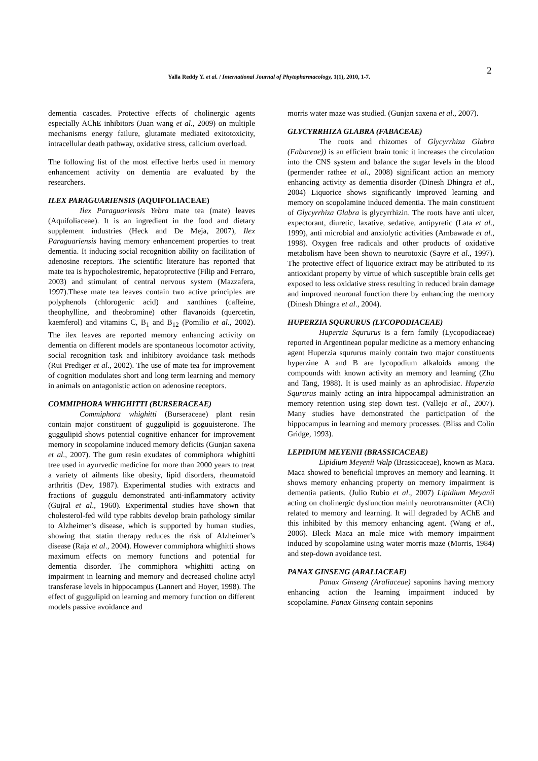2
Yalla Reddy Y. et al. / International Journal of Phytopharmacology, 1(1), 2010, 1-7.
dementia cascades. Protective effects of cholinergic agents especially AChE inhibitors (Juan wang et al., 2009) on multiple mechanisms energy failure, glutamate mediated exitotoxicity, intracellular death pathway, oxidative stress, calicium overload.
The following list of the most effective herbs used in memory enhancement activity on dementia are evaluated by the researchers.
ILEX PARAGUARIENSIS (AQUIFOLIACEAE)
Ilex Paraguariensis Yebra mate tea (mate) leaves (Aquifoliaceae). It is an ingredient in the food and dietary supplement industries (Heck and De Meja, 2007), Ilex Paraguariensis having memory enhancement properties to treat dementia. It inducing social recognition ability on facilitation of adenosine receptors. The scientific literature has reported that mate tea is hypocholestremic, hepatoprotective (Filip and Ferraro, 2003) and stimulant of central nervous system (Mazzafera, 1997).These mate tea leaves contain two active principles are polyphenols (chlorogenic acid) and xanthines (caffeine, theophylline, and theobromine) other flavanoids (quercetin, kaemferol) and vitamins C, B<sub>1</sub> and B<sub>12</sub> (Pomilio et al., 2002). The ilex leaves are reported memory enhancing activity on dementia on different models are spontaneous locomotor activity, social recognition task and inhibitory avoidance task methods (Rui Prediger et al., 2002). The use of mate tea for improvement of cognition modulates short and long term learning and memory in animals on antagonistic action on adenosine receptors.
COMMIPHORA WHIGHITTI (BURSERACEAE)
Commiphora whighitti (Burseraceae) plant resin contain major constituent of guggulipid is goguuisterone. The guggulipid shows potential cognitive enhancer for improvement memory in scopolamine induced memory deficits (Gunjan saxena et al., 2007). The gum resin exudates of commiphora whighitti tree used in ayurvedic medicine for more than 2000 years to treat a variety of ailments like obesity, lipid disorders, rheumatoid arthritis (Dev, 1987). Experimental studies with extracts and fractions of guggulu demonstrated anti-inflammatory activity (Gujral et al., 1960). Experimental studies have shown that cholesterol-fed wild type rabbits develop brain pathology similar to Alzheimer’s disease, which is supported by human studies, showing that statin therapy reduces the risk of Alzheimer’s disease (Raja et al., 2004). However commiphora whighitti shows maximum effects on memory functions and potential for dementia disorder. The commiphora whighitti acting on impairment in learning and memory and decreased choline actyl transferase levels in hippocampus (Lannert and Hoyer, 1998). The effect of guggulipid on learning and memory function on different models passive avoidance and
morris water maze was studied. (Gunjan saxena et al., 2007).
GLYCYRRHIZA GLABRA (FABACEAE)
The roots and rhizomes of Glycyrrhiza Glabra (Fabaceae)) is an efficient brain tonic it increases the circulation into the CNS system and balance the sugar levels in the blood (permender rathee et al., 2008) significant action an memory enhancing activity as dementia disorder (Dinesh Dhingra et al., 2004) Liquorice shows significantly improved learning and memory on scopolamine induced dementia. The main constituent of Glycyrrhiza Glabra is glycyrrhizin. The roots have anti ulcer, expectorant, diuretic, laxative, sedative, antipyretic (Lata et al., 1999), anti microbial and anxiolytic activities (Ambawade et al., 1998). Oxygen free radicals and other products of oxidative metabolism have been shown to neurotoxic (Sayre et al., 1997). The protective effect of liquorice extract may be attributed to its antioxidant property by virtue of which susceptible brain cells get exposed to less oxidative stress resulting in reduced brain damage and improved neuronal function there by enhancing the memory (Dinesh Dhingra et al., 2004).
HUPERZIA SQURURUS (LYCOPODIACEAE)
Huperzia Sqururus is a fern family (Lycopodiaceae) reported in Argentinean popular medicine as a memory enhancing agent Huperzia sqururus mainly contain two major constituents hyperzine A and B are lycopodium alkaloids among the compounds with known activity an memory and learning (Zhu and Tang, 1988). It is used mainly as an aphrodisiac. Huperzia Sqururus mainly acting an intra hippocampal administration an memory retention using step down test. (Vallejo et al., 2007). Many studies have demonstrated the participation of the hippocampus in learning and memory processes. (Bliss and Colin Gridge, 1993).
LEPIDIUM MEYENII (BRASSICACEAE)
Lipidium Meyenii Walp (Brassicaceae), known as Maca. Maca showed to beneficial improves an memory and learning. It shows memory enhancing property on memory impairment is dementia patients. (Julio Rubio et al., 2007) Lipidium Meyanii acting on cholinergic dysfunction mainly neurotransmitter (ACh) related to memory and learning. It will degraded by AChE and this inhibited by this memory enhancing agent. (Wang et al., 2006). Bleck Maca an male mice with memory impairment induced by scopolamine using water morris maze (Morris, 1984) and step-down avoidance test.
PANAX GINSENG (ARALIACEAE)
Panax Ginseng (Araliaceae) saponins having memory enhancing action the learning impairment induced by scopolamine. Panax Ginseng contain seponins